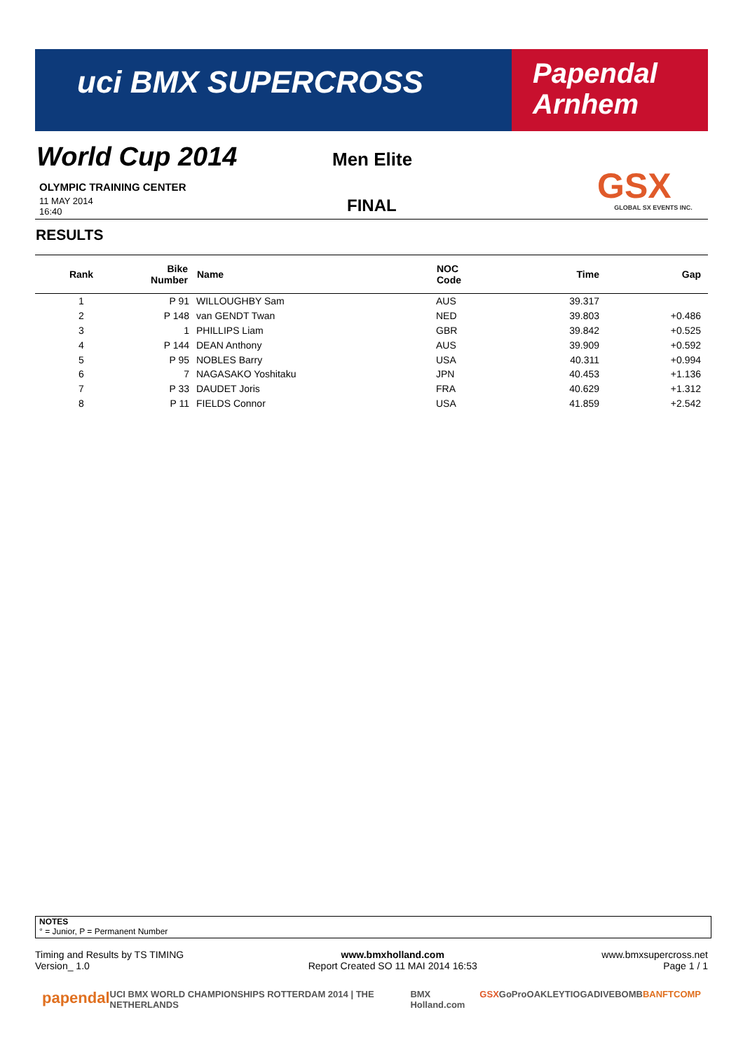uci BMX SUPERCROSS
Papendal
Arnhem
World Cup 2014 Men Elite
OLYMPIC TRAINING CENTER
11 MAY 2014
16:40
FINAL
GSX
GLOBAL SX EVENTS INC.
RESULTS
| Rank | Bike Number | Name | NOC Code | Time | Gap |
| --- | --- | --- | --- | --- | --- |
| 1 | P 91 | WILLOUGHBY Sam | AUS | 39.317 | |
| 2 | P 148 | van GENDT Twan | NED | 39.803 | +0.486 |
| 3 | 1 | PHILLIPS Liam | GBR | 39.842 | +0.525 |
| 4 | P 144 | DEAN Anthony | AUS | 39.909 | +0.592 |
| 5 | P 95 | NOBLES Barry | USA | 40.311 | +0.994 |
| 6 | 7 | NAGASAKO Yoshitaku | JPN | 40.453 | +1.136 |
| 7 | P 33 | DAUDET Joris | FRA | 40.629 | +1.312 |
| 8 | P 11 | FIELDS Connor | USA | 41.859 | +2.542 |
NOTES
° = Junior, P = Permanent Number
Timing and Results by TS TIMING
Version_ 1.0
www.bmxholland.com
Report Created SO 11 MAI 2014 16:53
www.bmxsupercross.net
Page 1 / 1
papendal UCI BMX WORLD CHAMPIONSHIPS ROTTERDAM 2014 | THE NETHERLANDS BMX Holland.com GSX GoPro OAKLEY TIOGA DIVEBOMB BANFTCOMP